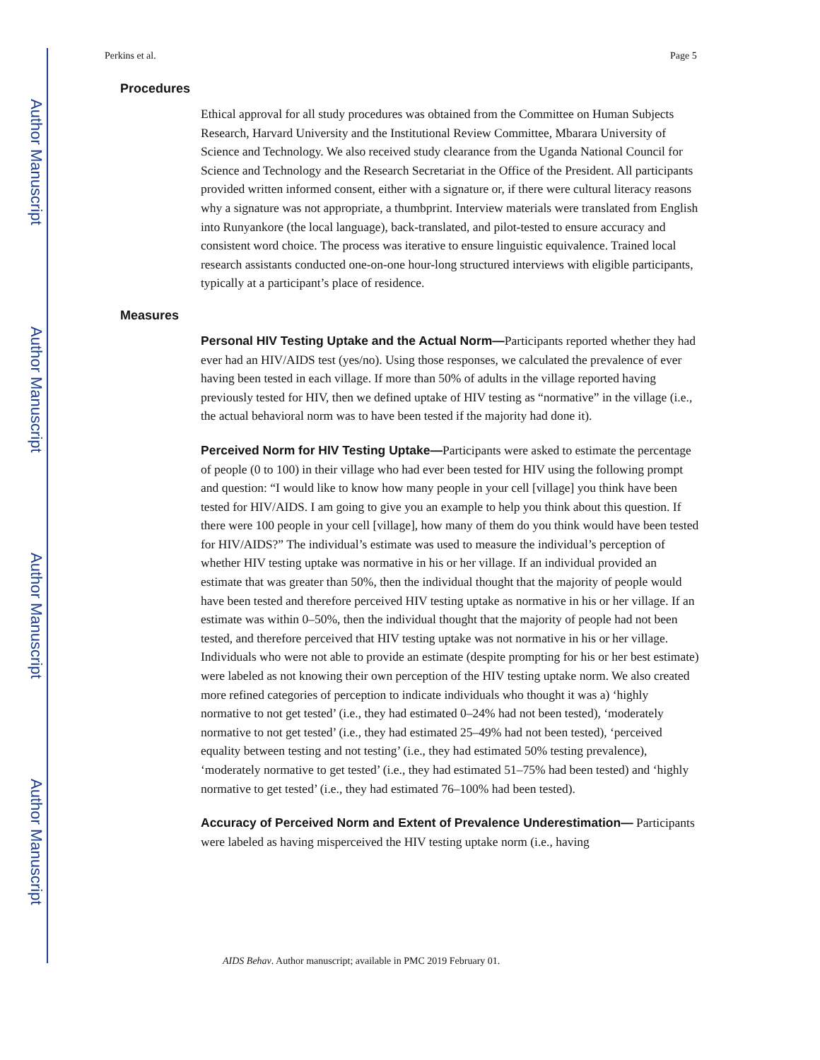Author Manuscript
Author Manuscript
Author Manuscript
Author Manuscript
Perkins et al. Page 5
Procedures
Ethical approval for all study procedures was obtained from the Committee on Human Subjects Research, Harvard University and the Institutional Review Committee, Mbarara University of Science and Technology. We also received study clearance from the Uganda National Council for Science and Technology and the Research Secretariat in the Office of the President. All participants provided written informed consent, either with a signature or, if there were cultural literacy reasons why a signature was not appropriate, a thumbprint. Interview materials were translated from English into Runyankore (the local language), back-translated, and pilot-tested to ensure accuracy and consistent word choice. The process was iterative to ensure linguistic equivalence. Trained local research assistants conducted one-on-one hour-long structured interviews with eligible participants, typically at a participant’s place of residence.
Measures
Personal HIV Testing Uptake and the Actual Norm—Participants reported whether they had ever had an HIV/AIDS test (yes/no). Using those responses, we calculated the prevalence of ever having been tested in each village. If more than 50% of adults in the village reported having previously tested for HIV, then we defined uptake of HIV testing as “normative” in the village (i.e., the actual behavioral norm was to have been tested if the majority had done it).
Perceived Norm for HIV Testing Uptake—Participants were asked to estimate the percentage of people (0 to 100) in their village who had ever been tested for HIV using the following prompt and question: “I would like to know how many people in your cell [village] you think have been tested for HIV/AIDS. I am going to give you an example to help you think about this question. If there were 100 people in your cell [village], how many of them do you think would have been tested for HIV/AIDS?” The individual’s estimate was used to measure the individual’s perception of whether HIV testing uptake was normative in his or her village. If an individual provided an estimate that was greater than 50%, then the individual thought that the majority of people would have been tested and therefore perceived HIV testing uptake as normative in his or her village. If an estimate was within 0–50%, then the individual thought that the majority of people had not been tested, and therefore perceived that HIV testing uptake was not normative in his or her village. Individuals who were not able to provide an estimate (despite prompting for his or her best estimate) were labeled as not knowing their own perception of the HIV testing uptake norm. We also created more refined categories of perception to indicate individuals who thought it was a) ‘highly normative to not get tested’ (i.e., they had estimated 0–24% had not been tested), ‘moderately normative to not get tested’ (i.e., they had estimated 25–49% had not been tested), ‘perceived equality between testing and not testing’ (i.e., they had estimated 50% testing prevalence), ‘moderately normative to get tested’ (i.e., they had estimated 51–75% had been tested) and ‘highly normative to get tested’ (i.e., they had estimated 76–100% had been tested).
Accuracy of Perceived Norm and Extent of Prevalence Underestimation— Participants were labeled as having misperceived the HIV testing uptake norm (i.e., having
AIDS Behav. Author manuscript; available in PMC 2019 February 01.